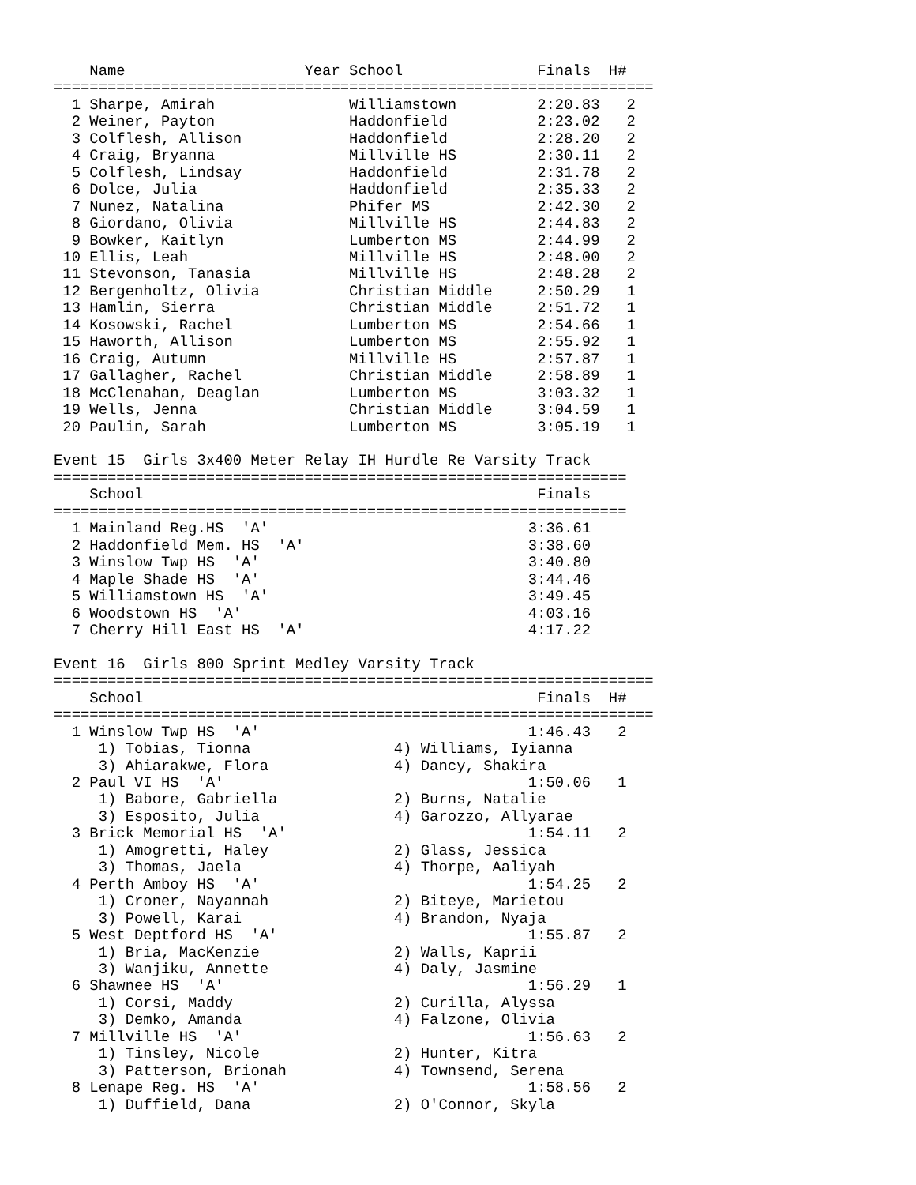Name                    Year School               Finals  H#
===================================================================
  1 Sharpe, Amirah               Williamstown         2:20.83   2
  2 Weiner, Payton               Haddonfield          2:23.02   2
  3 Colflesh, Allison            Haddonfield          2:28.20   2
  4 Craig, Bryanna               Millville HS         2:30.11   2
  5 Colflesh, Lindsay            Haddonfield          2:31.78   2
  6 Dolce, Julia                 Haddonfield          2:35.33   2
  7 Nunez, Natalina              Phifer MS            2:42.30   2
  8 Giordano, Olivia             Millville HS         2:44.83   2
  9 Bowker, Kaitlyn              Lumberton MS         2:44.99   2
 10 Ellis, Leah                  Millville HS         2:48.00   2
 11 Stevonson, Tanasia           Millville HS         2:48.28   2
 12 Bergenholtz, Olivia          Christian Middle     2:50.29   1
 13 Hamlin, Sierra               Christian Middle     2:51.72   1
 14 Kosowski, Rachel             Lumberton MS         2:54.66   1
 15 Haworth, Allison             Lumberton MS         2:55.92   1
 16 Craig, Autumn                Millville HS         2:57.87   1
 17 Gallagher, Rachel            Christian Middle     2:58.89   1
 18 McClenahan, Deaglan          Lumberton MS         3:03.32   1
 19 Wells, Jenna                 Christian Middle     3:04.59   1
 20 Paulin, Sarah                Lumberton MS         3:05.19   1

Event 15  Girls 3x400 Meter Relay IH Hurdle Re Varsity Track
================================================================
    School                                            Finals
================================================================
  1 Mainland Reg.HS  'A'                             3:36.61
  2 Haddonfield Mem. HS  'A'                         3:38.60
  3 Winslow Twp HS  'A'                              3:40.80
  4 Maple Shade HS  'A'                              3:44.46
  5 Williamstown HS  'A'                             3:49.45
  6 Woodstown HS  'A'                                4:03.16
  7 Cherry Hill East HS  'A'                         4:17.22

Event 16  Girls 800 Sprint Medley Varsity Track
===================================================================
    School                                            Finals  H#
===================================================================
  1 Winslow Twp HS  'A'                              1:46.43   2
     1) Tobias, Tionna                4) Williams, Iyianna
     3) Ahiarakwe, Flora              4) Dancy, Shakira
  2 Paul VI HS  'A'                                  1:50.06   1
     1) Babore, Gabriella             2) Burns, Natalie
     3) Esposito, Julia               4) Garozzo, Allyarae
  3 Brick Memorial HS  'A'                           1:54.11   2
     1) Amogretti, Haley              2) Glass, Jessica
     3) Thomas, Jaela                 4) Thorpe, Aaliyah
  4 Perth Amboy HS  'A'                              1:54.25   2
     1) Croner, Nayannah              2) Biteye, Marietou
     3) Powell, Karai                 4) Brandon, Nyaja
  5 West Deptford HS  'A'                            1:55.87   2
     1) Bria, MacKenzie               2) Walls, Kaprii
     3) Wanjiku, Annette              4) Daly, Jasmine
  6 Shawnee HS  'A'                                  1:56.29   1
     1) Corsi, Maddy                  2) Curilla, Alyssa
     3) Demko, Amanda                 4) Falzone, Olivia
  7 Millville HS  'A'                                1:56.63   2
     1) Tinsley, Nicole               2) Hunter, Kitra
     3) Patterson, Brionah            4) Townsend, Serena
  8 Lenape Reg. HS  'A'                              1:58.56   2
     1) Duffield, Dana                2) O'Connor, Skyla